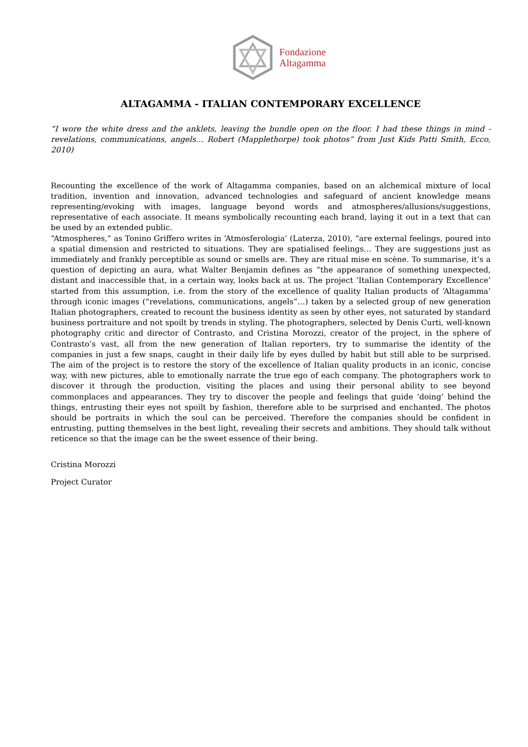Fondazione
Altagamma
ALTAGAMMA - ITALIAN CONTEMPORARY EXCELLENCE
“I wore the white dress and the anklets, leaving the bundle open on the floor. I had these things in mind - revelations, communications, angels… Robert (Mapplethorpe) took photos” from Just Kids Patti Smith, Ecco, 2010)
Recounting the excellence of the work of Altagamma companies, based on an alchemical mixture of local tradition, invention and innovation, advanced technologies and safeguard of ancient knowledge means representing/evoking with images, language beyond words and atmospheres/allusions/suggestions, representative of each associate. It means symbolically recounting each brand, laying it out in a text that can be used by an extended public.
“Atmospheres,” as Tonino Griffero writes in ‘Atmosferologia’ (Laterza, 2010), “are external feelings, poured into a spatial dimension and restricted to situations. They are spatialised feelings… They are suggestions just as immediately and frankly perceptible as sound or smells are. They are ritual mise en scène. To summarise, it’s a question of depicting an aura, what Walter Benjamin defines as “the appearance of something unexpected, distant and inaccessible that, in a certain way, looks back at us. The project ‘Italian Contemporary Excellence’ started from this assumption, i.e. from the story of the excellence of quality Italian products of ‘Altagamma’ through iconic images (“revelations, communications, angels”…) taken by a selected group of new generation Italian photographers, created to recount the business identity as seen by other eyes, not saturated by standard business portraiture and not spoilt by trends in styling. The photographers, selected by Denis Curti, well-known photography critic and director of Contrasto, and Cristina Morozzi, creator of the project, in the sphere of Contrasto’s vast, all from the new generation of Italian reporters, try to summarise the identity of the companies in just a few snaps, caught in their daily life by eyes dulled by habit but still able to be surprised. The aim of the project is to restore the story of the excellence of Italian quality products in an iconic, concise way, with new pictures, able to emotionally narrate the true ego of each company. The photographers work to discover it through the production, visiting the places and using their personal ability to see beyond commonplaces and appearances. They try to discover the people and feelings that guide ‘doing’ behind the things, entrusting their eyes not spoilt by fashion, therefore able to be surprised and enchanted. The photos should be portraits in which the soul can be perceived. Therefore the companies should be confident in entrusting, putting themselves in the best light, revealing their secrets and ambitions. They should talk without reticence so that the image can be the sweet essence of their being.
Cristina Morozzi
Project Curator